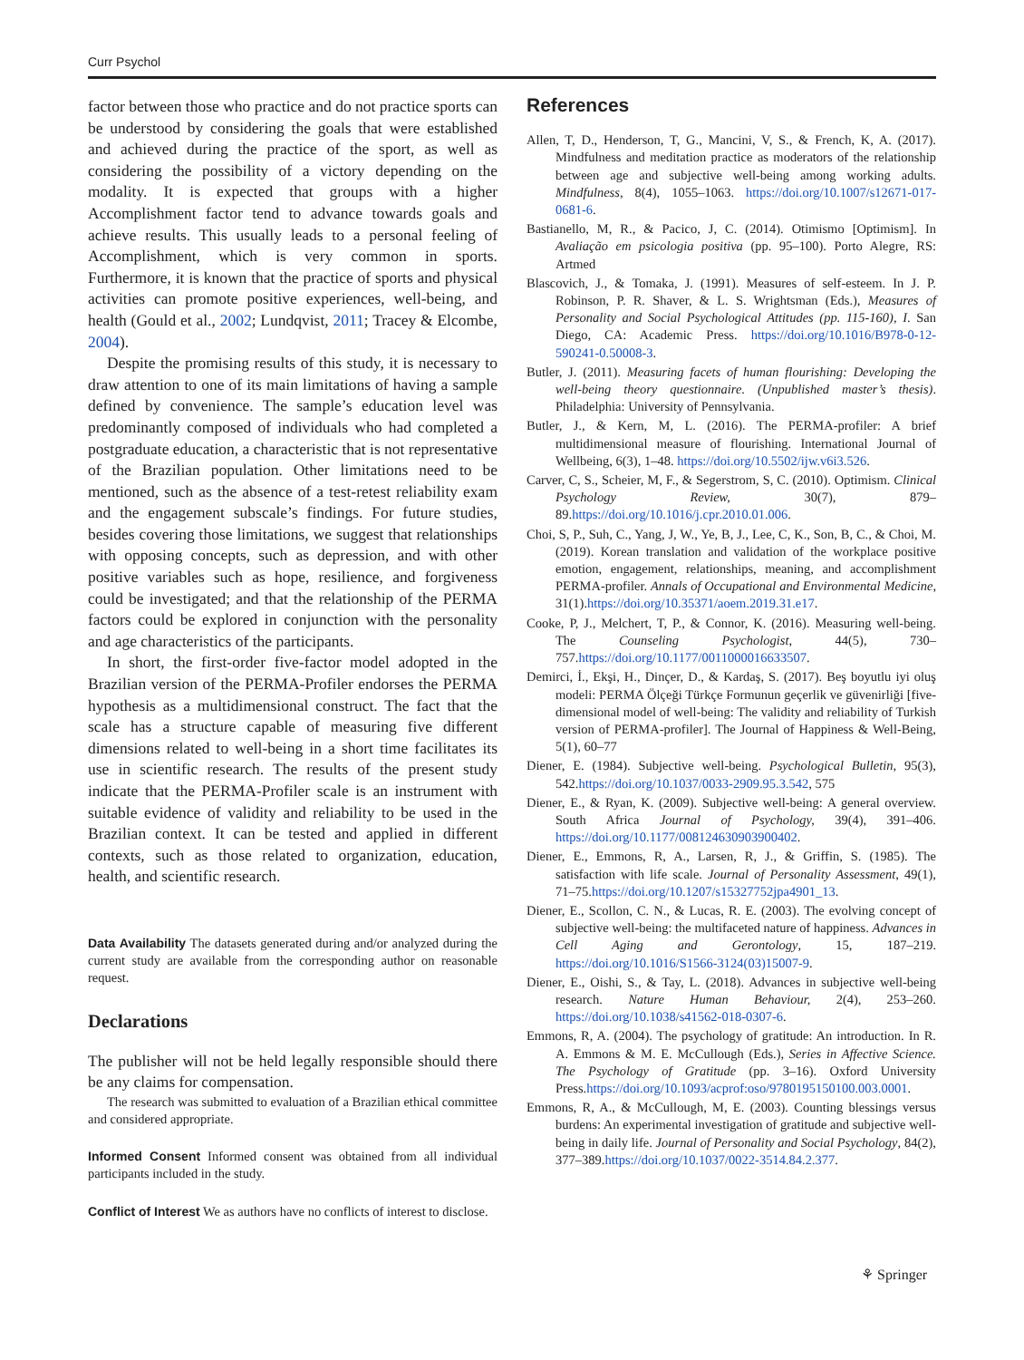Curr Psychol
factor between those who practice and do not practice sports can be understood by considering the goals that were established and achieved during the practice of the sport, as well as considering the possibility of a victory depending on the modality. It is expected that groups with a higher Accomplishment factor tend to advance towards goals and achieve results. This usually leads to a personal feeling of Accomplishment, which is very common in sports. Furthermore, it is known that the practice of sports and physical activities can promote positive experiences, well-being, and health (Gould et al., 2002; Lundqvist, 2011; Tracey & Elcombe, 2004).
Despite the promising results of this study, it is necessary to draw attention to one of its main limitations of having a sample defined by convenience. The sample’s education level was predominantly composed of individuals who had completed a postgraduate education, a characteristic that is not representative of the Brazilian population. Other limitations need to be mentioned, such as the absence of a test-retest reliability exam and the engagement subscale’s findings. For future studies, besides covering those limitations, we suggest that relationships with opposing concepts, such as depression, and with other positive variables such as hope, resilience, and forgiveness could be investigated; and that the relationship of the PERMA factors could be explored in conjunction with the personality and age characteristics of the participants.
In short, the first-order five-factor model adopted in the Brazilian version of the PERMA-Profiler endorses the PERMA hypothesis as a multidimensional construct. The fact that the scale has a structure capable of measuring five different dimensions related to well-being in a short time facilitates its use in scientific research. The results of the present study indicate that the PERMA-Profiler scale is an instrument with suitable evidence of validity and reliability to be used in the Brazilian context. It can be tested and applied in different contexts, such as those related to organization, education, health, and scientific research.
Data Availability The datasets generated during and/or analyzed during the current study are available from the corresponding author on reasonable request.
Declarations
The publisher will not be held legally responsible should there be any claims for compensation.
The research was submitted to evaluation of a Brazilian ethical committee and considered appropriate.
Informed Consent Informed consent was obtained from all individual participants included in the study.
Conflict of Interest We as authors have no conflicts of interest to disclose.
References
Allen, T, D., Henderson, T, G., Mancini, V, S., & French, K, A. (2017). Mindfulness and meditation practice as moderators of the relationship between age and subjective well-being among working adults. Mindfulness, 8(4), 1055–1063. https://doi.org/10.1007/s12671-017-0681-6.
Bastianello, M, R., & Pacico, J, C. (2014). Otimismo [Optimism]. In Avaliação em psicologia positiva (pp. 95–100). Porto Alegre, RS: Artmed
Blascovich, J., & Tomaka, J. (1991). Measures of self-esteem. In J. P. Robinson, P. R. Shaver, & L. S. Wrightsman (Eds.), Measures of Personality and Social Psychological Attitudes (pp. 115-160), I. San Diego, CA: Academic Press. https://doi.org/10.1016/B978-0-12-590241-0.50008-3.
Butler, J. (2011). Measuring facets of human flourishing: Developing the well-being theory questionnaire. (Unpublished master’s thesis). Philadelphia: University of Pennsylvania.
Butler, J., & Kern, M, L. (2016). The PERMA-profiler: A brief multidimensional measure of flourishing. International Journal of Wellbeing, 6(3), 1–48. https://doi.org/10.5502/ijw.v6i3.526.
Carver, C, S., Scheier, M, F., & Segerstrom, S, C. (2010). Optimism. Clinical Psychology Review, 30(7), 879–89.https://doi.org/10.1016/j.cpr.2010.01.006.
Choi, S, P., Suh, C., Yang, J, W., Ye, B, J., Lee, C, K., Son, B, C., & Choi, M. (2019). Korean translation and validation of the workplace positive emotion, engagement, relationships, meaning, and accomplishment PERMA-profiler. Annals of Occupational and Environmental Medicine, 31(1).https://doi.org/10.35371/aoem.2019.31.e17.
Cooke, P, J., Melchert, T, P., & Connor, K. (2016). Measuring well-being. The Counseling Psychologist, 44(5), 730–757.https://doi.org/10.1177/0011000016633507.
Demirci, İ., Ekşi, H., Dinçer, D., & Kardaş, S. (2017). Beş boyutlu iyi oluş modeli: PERMA Ölçeği Türkçe Formunun geçerlik ve güvenirliği [five-dimensional model of well-being: The validity and reliability of Turkish version of PERMA-profiler]. The Journal of Happiness & Well-Being, 5(1), 60–77
Diener, E. (1984). Subjective well-being. Psychological Bulletin, 95(3), 542.https://doi.org/10.1037/0033-2909.95.3.542, 575
Diener, E., & Ryan, K. (2009). Subjective well-being: A general overview. South Africa Journal of Psychology, 39(4), 391–406. https://doi.org/10.1177/008124630903900402.
Diener, E., Emmons, R, A., Larsen, R, J., & Griffin, S. (1985). The satisfaction with life scale. Journal of Personality Assessment, 49(1), 71–75.https://doi.org/10.1207/s15327752jpa4901_13.
Diener, E., Scollon, C. N., & Lucas, R. E. (2003). The evolving concept of subjective well-being: the multifaceted nature of happiness. Advances in Cell Aging and Gerontology, 15, 187–219. https://doi.org/10.1016/S1566-3124(03)15007-9.
Diener, E., Oishi, S., & Tay, L. (2018). Advances in subjective well-being research. Nature Human Behaviour, 2(4), 253–260. https://doi.org/10.1038/s41562-018-0307-6.
Emmons, R, A. (2004). The psychology of gratitude: An introduction. In R. A. Emmons & M. E. McCullough (Eds.), Series in Affective Science. The Psychology of Gratitude (pp. 3–16). Oxford University Press.https://doi.org/10.1093/acprof:oso/9780195150100.003.0001.
Emmons, R, A., & McCullough, M, E. (2003). Counting blessings versus burdens: An experimental investigation of gratitude and subjective well-being in daily life. Journal of Personality and Social Psychology, 84(2), 377–389.https://doi.org/10.1037/0022-3514.84.2.377.
⚘ Springer